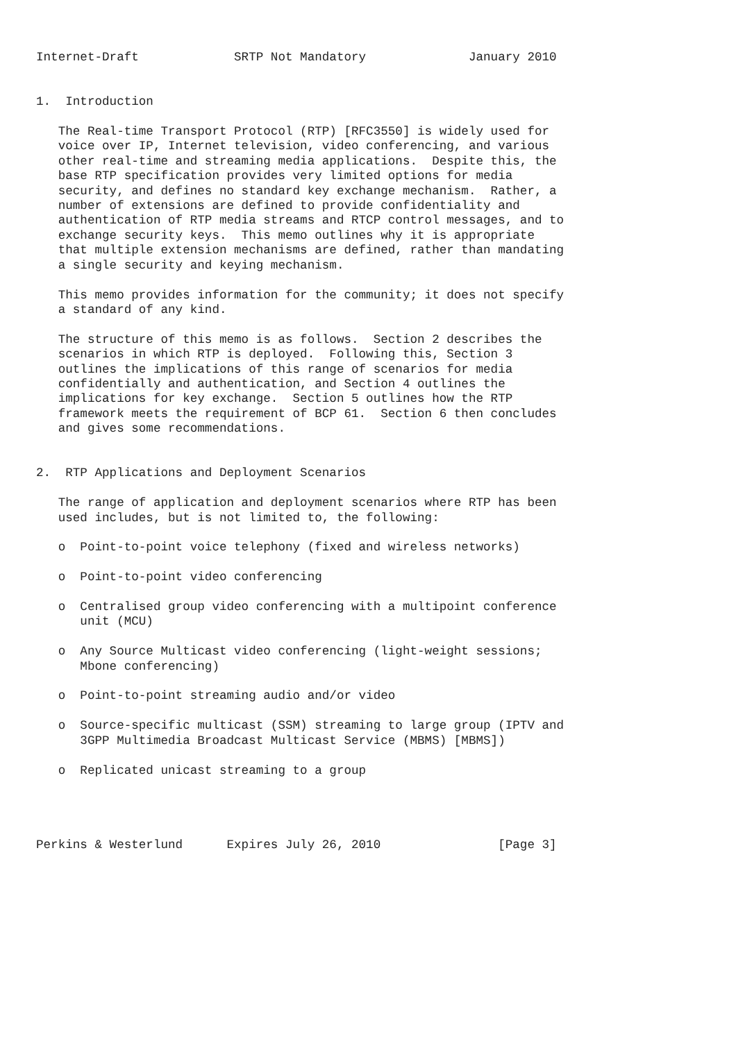Internet-Draft             SRTP Not Mandatory              January 2010


1.  Introduction

   The Real-time Transport Protocol (RTP) [RFC3550] is widely used for
   voice over IP, Internet television, video conferencing, and various
   other real-time and streaming media applications.  Despite this, the
   base RTP specification provides very limited options for media
   security, and defines no standard key exchange mechanism.  Rather, a
   number of extensions are defined to provide confidentiality and
   authentication of RTP media streams and RTCP control messages, and to
   exchange security keys.  This memo outlines why it is appropriate
   that multiple extension mechanisms are defined, rather than mandating
   a single security and keying mechanism.

   This memo provides information for the community; it does not specify
   a standard of any kind.

   The structure of this memo is as follows.  Section 2 describes the
   scenarios in which RTP is deployed.  Following this, Section 3
   outlines the implications of this range of scenarios for media
   confidentially and authentication, and Section 4 outlines the
   implications for key exchange.  Section 5 outlines how the RTP
   framework meets the requirement of BCP 61.  Section 6 then concludes
   and gives some recommendations.


2.  RTP Applications and Deployment Scenarios

   The range of application and deployment scenarios where RTP has been
   used includes, but is not limited to, the following:

   o  Point-to-point voice telephony (fixed and wireless networks)

   o  Point-to-point video conferencing

   o  Centralised group video conferencing with a multipoint conference
      unit (MCU)

   o  Any Source Multicast video conferencing (light-weight sessions;
      Mbone conferencing)

   o  Point-to-point streaming audio and/or video

   o  Source-specific multicast (SSM) streaming to large group (IPTV and
      3GPP Multimedia Broadcast Multicast Service (MBMS) [MBMS])

   o  Replicated unicast streaming to a group




Perkins & Westerlund      Expires July 26, 2010                [Page 3]